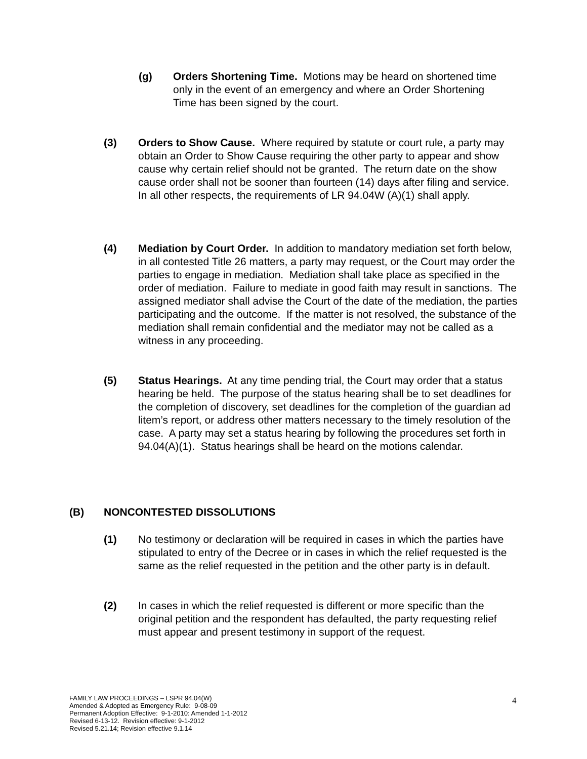(g) Orders Shortening Time. Motions may be heard on shortened time only in the event of an emergency and where an Order Shortening Time has been signed by the court.
(3) Orders to Show Cause. Where required by statute or court rule, a party may obtain an Order to Show Cause requiring the other party to appear and show cause why certain relief should not be granted. The return date on the show cause order shall not be sooner than fourteen (14) days after filing and service. In all other respects, the requirements of LR 94.04W (A)(1) shall apply.
(4) Mediation by Court Order. In addition to mandatory mediation set forth below, in all contested Title 26 matters, a party may request, or the Court may order the parties to engage in mediation. Mediation shall take place as specified in the order of mediation. Failure to mediate in good faith may result in sanctions. The assigned mediator shall advise the Court of the date of the mediation, the parties participating and the outcome. If the matter is not resolved, the substance of the mediation shall remain confidential and the mediator may not be called as a witness in any proceeding.
(5) Status Hearings. At any time pending trial, the Court may order that a status hearing be held. The purpose of the status hearing shall be to set deadlines for the completion of discovery, set deadlines for the completion of the guardian ad litem’s report, or address other matters necessary to the timely resolution of the case. A party may set a status hearing by following the procedures set forth in 94.04(A)(1). Status hearings shall be heard on the motions calendar.
(B) NONCONTESTED DISSOLUTIONS
(1) No testimony or declaration will be required in cases in which the parties have stipulated to entry of the Decree or in cases in which the relief requested is the same as the relief requested in the petition and the other party is in default.
(2) In cases in which the relief requested is different or more specific than the original petition and the respondent has defaulted, the party requesting relief must appear and present testimony in support of the request.
FAMILY LAW PROCEEDINGS – LSPR 94.04(W)
Amended & Adopted as Emergency Rule: 9-08-09
Permanent Adoption Effective: 9-1-2010: Amended 1-1-2012
Revised 6-13-12. Revision effective: 9-1-2012
Revised 5.21.14; Revision effective 9.1.14
4